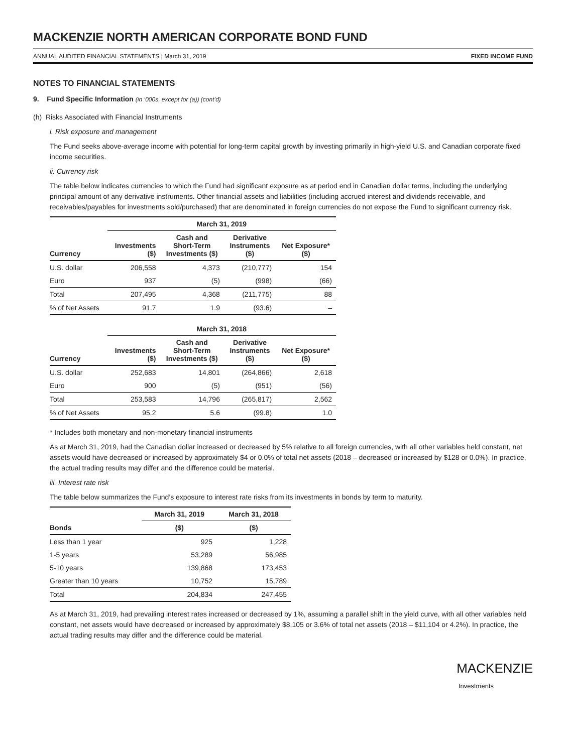MACKENZIE NORTH AMERICAN CORPORATE BOND FUND
ANNUAL AUDITED FINANCIAL STATEMENTS | March 31, 2019 FIXED INCOME FUND
NOTES TO FINANCIAL STATEMENTS
9. Fund Specific Information (in ‘000s, except for (a)) (cont’d)
(h) Risks Associated with Financial Instruments
i. Risk exposure and management
The Fund seeks above-average income with potential for long-term capital growth by investing primarily in high-yield U.S. and Canadian corporate fixed income securities.
ii. Currency risk
The table below indicates currencies to which the Fund had significant exposure as at period end in Canadian dollar terms, including the underlying principal amount of any derivative instruments. Other financial assets and liabilities (including accrued interest and dividends receivable, and receivables/payables for investments sold/purchased) that are denominated in foreign currencies do not expose the Fund to significant currency risk.
| | March 31, 2019 | | | |
| --- | --- | --- | --- | --- |
| Currency | Investments ($) | Cash and Short-Term Investments ($) | Derivative Instruments ($) | Net Exposure* ($) |
| U.S. dollar | 206,558 | 4,373 | (210,777) | 154 |
| Euro | 937 | (5) | (998) | (66) |
| Total | 207,495 | 4,368 | (211,775) | 88 |
| % of Net Assets | 91.7 | 1.9 | (93.6) | – |
| | March 31, 2018 | | | |
| --- | --- | --- | --- | --- |
| Currency | Investments ($) | Cash and Short-Term Investments ($) | Derivative Instruments ($) | Net Exposure* ($) |
| U.S. dollar | 252,683 | 14,801 | (264,866) | 2,618 |
| Euro | 900 | (5) | (951) | (56) |
| Total | 253,583 | 14,796 | (265,817) | 2,562 |
| % of Net Assets | 95.2 | 5.6 | (99.8) | 1.0 |
* Includes both monetary and non-monetary financial instruments
As at March 31, 2019, had the Canadian dollar increased or decreased by 5% relative to all foreign currencies, with all other variables held constant, net assets would have decreased or increased by approximately $4 or 0.0% of total net assets (2018 – decreased or increased by $128 or 0.0%). In practice, the actual trading results may differ and the difference could be material.
iii. Interest rate risk
The table below summarizes the Fund’s exposure to interest rate risks from its investments in bonds by term to maturity.
| | March 31, 2019 | March 31, 2018 |
| --- | --- | --- |
| Bonds | ($) | ($) |
| Less than 1 year | 925 | 1,228 |
| 1-5 years | 53,289 | 56,985 |
| 5-10 years | 139,868 | 173,453 |
| Greater than 10 years | 10,752 | 15,789 |
| Total | 204,834 | 247,455 |
As at March 31, 2019, had prevailing interest rates increased or decreased by 1%, assuming a parallel shift in the yield curve, with all other variables held constant, net assets would have decreased or increased by approximately $8,105 or 3.6% of total net assets (2018 – $11,104 or 4.2%). In practice, the actual trading results may differ and the difference could be material.
MACKENZIE
Investments